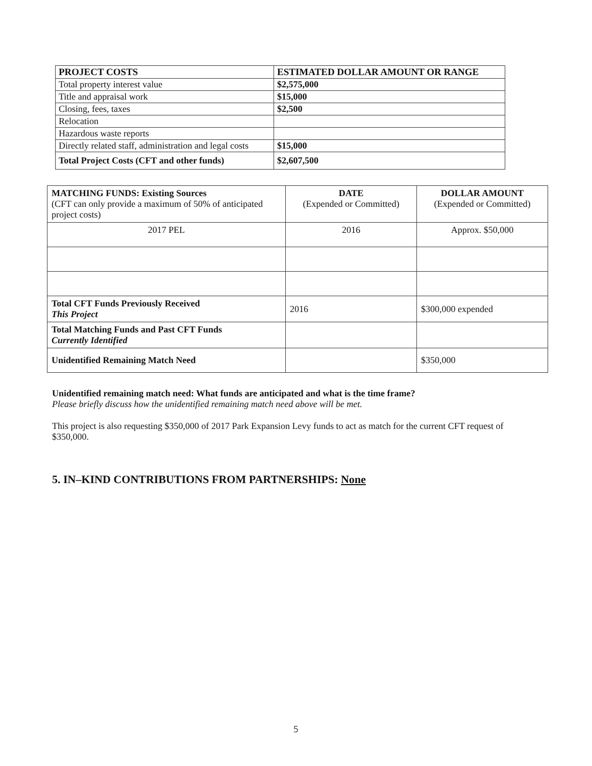| PROJECT COSTS | ESTIMATED DOLLAR AMOUNT OR RANGE |
| --- | --- |
| Total property interest value | $2,575,000 |
| Title and appraisal work | $15,000 |
| Closing, fees, taxes | $2,500 |
| Relocation | |
| Hazardous waste reports | |
| Directly related staff, administration and legal costs | $15,000 |
| Total Project Costs (CFT and other funds) | $2,607,500 |
| MATCHING FUNDS: Existing Sources (CFT can only provide a maximum of 50% of anticipated project costs) | DATE (Expended or Committed) | DOLLAR AMOUNT (Expended or Committed) |
| --- | --- | --- |
| 2017 PEL | 2016 | Approx. $50,000 |
| Total CFT Funds Previously Received This Project | 2016 | $300,000 expended |
| Total Matching Funds and Past CFT Funds Currently Identified | | |
| Unidentified Remaining Match Need | | $350,000 |
Unidentified remaining match need: What funds are anticipated and what is the time frame?
Please briefly discuss how the unidentified remaining match need above will be met.
This project is also requesting $350,000 of 2017 Park Expansion Levy funds to act as match for the current CFT request of $350,000.
5. IN–KIND CONTRIBUTIONS FROM PARTNERSHIPS: None
5